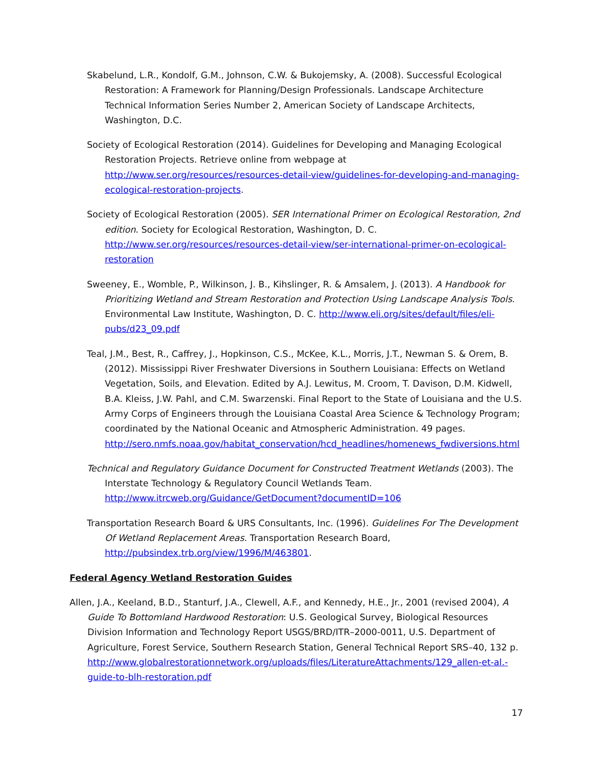Skabelund, L.R., Kondolf, G.M., Johnson, C.W. & Bukojemsky, A. (2008). Successful Ecological Restoration: A Framework for Planning/Design Professionals. Landscape Architecture Technical Information Series Number 2, American Society of Landscape Architects, Washington, D.C.
Society of Ecological Restoration (2014). Guidelines for Developing and Managing Ecological Restoration Projects. Retrieve online from webpage at http://www.ser.org/resources/resources-detail-view/guidelines-for-developing-and-managing-ecological-restoration-projects.
Society of Ecological Restoration (2005). SER International Primer on Ecological Restoration, 2nd edition. Society for Ecological Restoration, Washington, D. C. http://www.ser.org/resources/resources-detail-view/ser-international-primer-on-ecological-restoration
Sweeney, E., Womble, P., Wilkinson, J. B., Kihslinger, R. & Amsalem, J. (2013). A Handbook for Prioritizing Wetland and Stream Restoration and Protection Using Landscape Analysis Tools. Environmental Law Institute, Washington, D. C. http://www.eli.org/sites/default/files/eli-pubs/d23_09.pdf
Teal, J.M., Best, R., Caffrey, J., Hopkinson, C.S., McKee, K.L., Morris, J.T., Newman S. & Orem, B. (2012). Mississippi River Freshwater Diversions in Southern Louisiana: Effects on Wetland Vegetation, Soils, and Elevation. Edited by A.J. Lewitus, M. Croom, T. Davison, D.M. Kidwell, B.A. Kleiss, J.W. Pahl, and C.M. Swarzenski. Final Report to the State of Louisiana and the U.S. Army Corps of Engineers through the Louisiana Coastal Area Science & Technology Program; coordinated by the National Oceanic and Atmospheric Administration. 49 pages. http://sero.nmfs.noaa.gov/habitat_conservation/hcd_headlines/homenews_fwdiversions.html
Technical and Regulatory Guidance Document for Constructed Treatment Wetlands (2003). The Interstate Technology & Regulatory Council Wetlands Team. http://www.itrcweb.org/Guidance/GetDocument?documentID=106
Transportation Research Board & URS Consultants, Inc. (1996). Guidelines For The Development Of Wetland Replacement Areas. Transportation Research Board, http://pubsindex.trb.org/view/1996/M/463801.
Federal Agency Wetland Restoration Guides
Allen, J.A., Keeland, B.D., Stanturf, J.A., Clewell, A.F., and Kennedy, H.E., Jr., 2001 (revised 2004), A Guide To Bottomland Hardwood Restoration: U.S. Geological Survey, Biological Resources Division Information and Technology Report USGS/BRD/ITR–2000-0011, U.S. Department of Agriculture, Forest Service, Southern Research Station, General Technical Report SRS–40, 132 p. http://www.globalrestorationnetwork.org/uploads/files/LiteratureAttachments/129_allen-et-al.-guide-to-blh-restoration.pdf
17